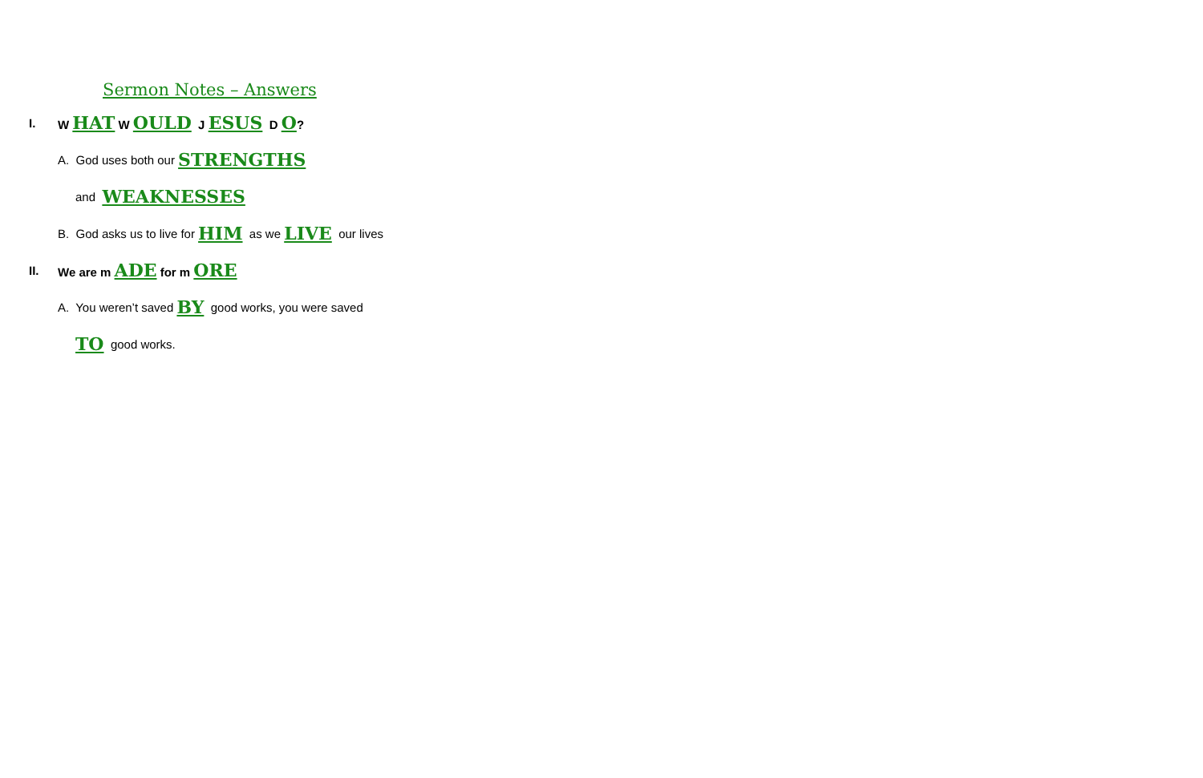Sermon Notes – Answers
I. W HAT W OULD J ESUS D O?
A. God uses both our STRENGTHS
and WEAKNESSES
B. God asks us to live for HIM as we LIVE our lives
II. We are m ADE for m ORE
A. You weren’t saved BY good works, you were saved
TO good works.